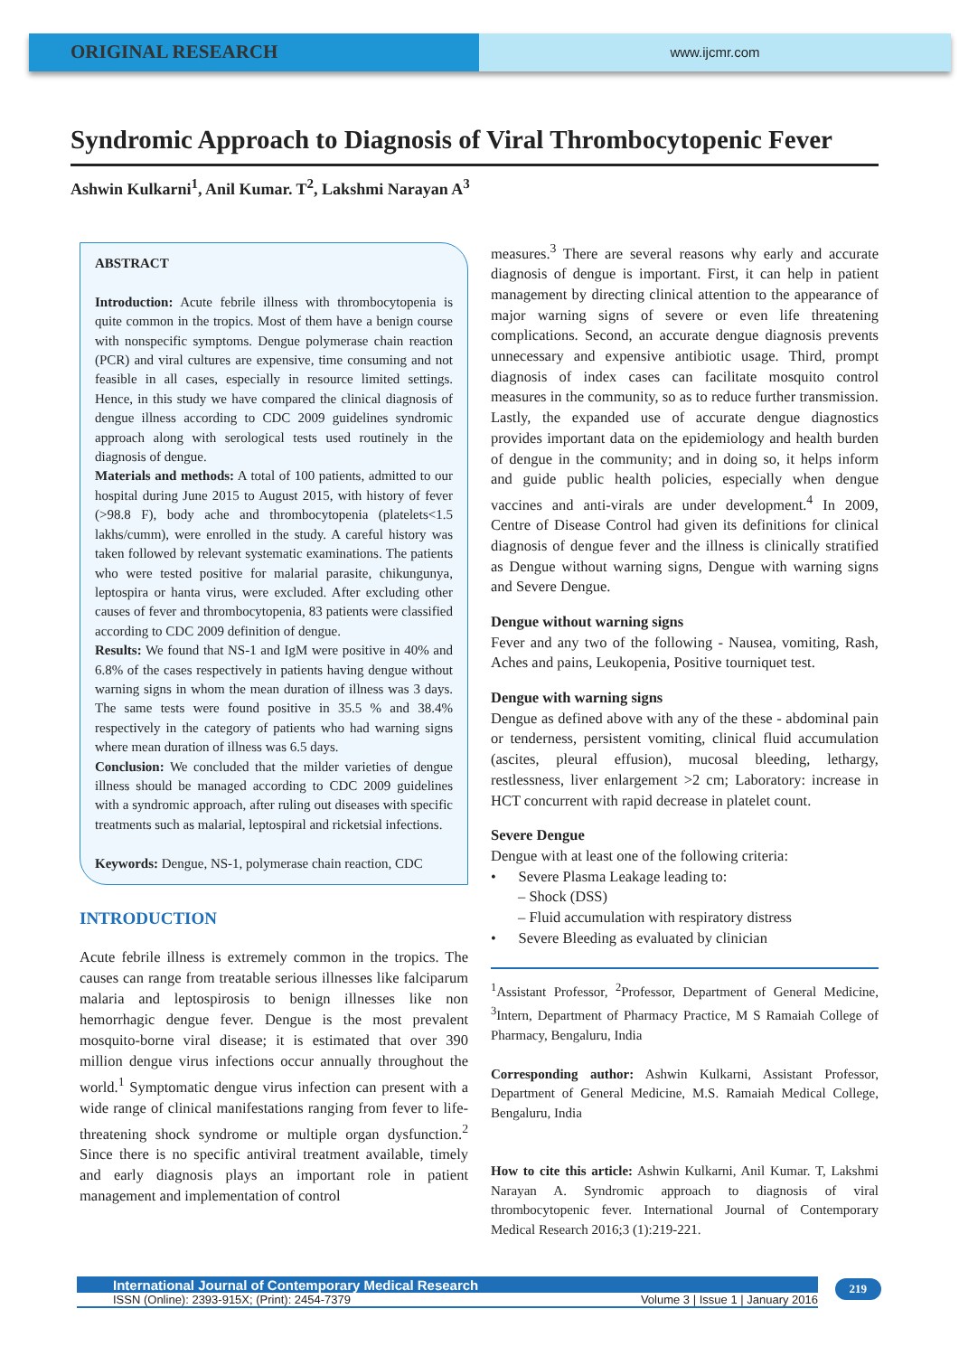ORIGINAL RESEARCH
www.ijcmr.com
Syndromic Approach to Diagnosis of Viral Thrombocytopenic Fever
Ashwin Kulkarni<sup>1</sup>, Anil Kumar. T<sup>2</sup>, Lakshmi Narayan A<sup>3</sup>
ABSTRACT
Introduction: Acute febrile illness with thrombocytopenia is quite common in the tropics. Most of them have a benign course with nonspecific symptoms. Dengue polymerase chain reaction (PCR) and viral cultures are expensive, time consuming and not feasible in all cases, especially in resource limited settings. Hence, in this study we have compared the clinical diagnosis of dengue illness according to CDC 2009 guidelines syndromic approach along with serological tests used routinely in the diagnosis of dengue.
Materials and methods: A total of 100 patients, admitted to our hospital during June 2015 to August 2015, with history of fever (>98.8 F), body ache and thrombocytopenia (platelets<1.5 lakhs/cumm), were enrolled in the study. A careful history was taken followed by relevant systematic examinations. The patients who were tested positive for malarial parasite, chikungunya, leptospira or hanta virus, were excluded. After excluding other causes of fever and thrombocytopenia, 83 patients were classified according to CDC 2009 definition of dengue.
Results: We found that NS-1 and IgM were positive in 40% and 6.8% of the cases respectively in patients having dengue without warning signs in whom the mean duration of illness was 3 days. The same tests were found positive in 35.5 % and 38.4% respectively in the category of patients who had warning signs where mean duration of illness was 6.5 days.
Conclusion: We concluded that the milder varieties of dengue illness should be managed according to CDC 2009 guidelines with a syndromic approach, after ruling out diseases with specific treatments such as malarial, leptospiral and ricketsial infections.
Keywords: Dengue, NS-1, polymerase chain reaction, CDC
INTRODUCTION
Acute febrile illness is extremely common in the tropics. The causes can range from treatable serious illnesses like falciparum malaria and leptospirosis to benign illnesses like non hemorrhagic dengue fever. Dengue is the most prevalent mosquito-borne viral disease; it is estimated that over 390 million dengue virus infections occur annually throughout the world.<sup>1</sup> Symptomatic dengue virus infection can present with a wide range of clinical manifestations ranging from fever to life-threatening shock syndrome or multiple organ dysfunction.<sup>2</sup> Since there is no specific antiviral treatment available, timely and early diagnosis plays an important role in patient management and implementation of control
measures.<sup>3</sup> There are several reasons why early and accurate diagnosis of dengue is important. First, it can help in patient management by directing clinical attention to the appearance of major warning signs of severe or even life threatening complications. Second, an accurate dengue diagnosis prevents unnecessary and expensive antibiotic usage. Third, prompt diagnosis of index cases can facilitate mosquito control measures in the community, so as to reduce further transmission. Lastly, the expanded use of accurate dengue diagnostics provides important data on the epidemiology and health burden of dengue in the community; and in doing so, it helps inform and guide public health policies, especially when dengue vaccines and anti-virals are under development.<sup>4</sup> In 2009, Centre of Disease Control had given its definitions for clinical diagnosis of dengue fever and the illness is clinically stratified as Dengue without warning signs, Dengue with warning signs and Severe Dengue.
Dengue without warning signs
Fever and any two of the following - Nausea, vomiting, Rash, Aches and pains, Leukopenia, Positive tourniquet test.
Dengue with warning signs
Dengue as defined above with any of the these - abdominal pain or tenderness, persistent vomiting, clinical fluid accumulation (ascites, pleural effusion), mucosal bleeding, lethargy, restlessness, liver enlargement >2 cm; Laboratory: increase in HCT concurrent with rapid decrease in platelet count.
Severe Dengue
Dengue with at least one of the following criteria:
• Severe Plasma Leakage leading to:
– Shock (DSS)
– Fluid accumulation with respiratory distress
• Severe Bleeding as evaluated by clinician
<sup>1</sup> Assistant Professor, <sup>2</sup>Professor, Department of General Medicine, <sup>3</sup>Intern, Department of Pharmacy Practice, M S Ramaiah College of Pharmacy, Bengaluru, India
Corresponding author: Ashwin Kulkarni, Assistant Professor, Department of General Medicine, M.S. Ramaiah Medical College, Bengaluru, India
How to cite this article: Ashwin Kulkarni, Anil Kumar. T, Lakshmi Narayan A. Syndromic approach to diagnosis of viral thrombocytopenic fever. International Journal of Contemporary Medical Research 2016;3 (1):219-221.
International Journal of Contemporary Medical Research
ISSN (Online): 2393-915X; (Print): 2454-7379 Volume 3 | Issue 1 | January 2016
219